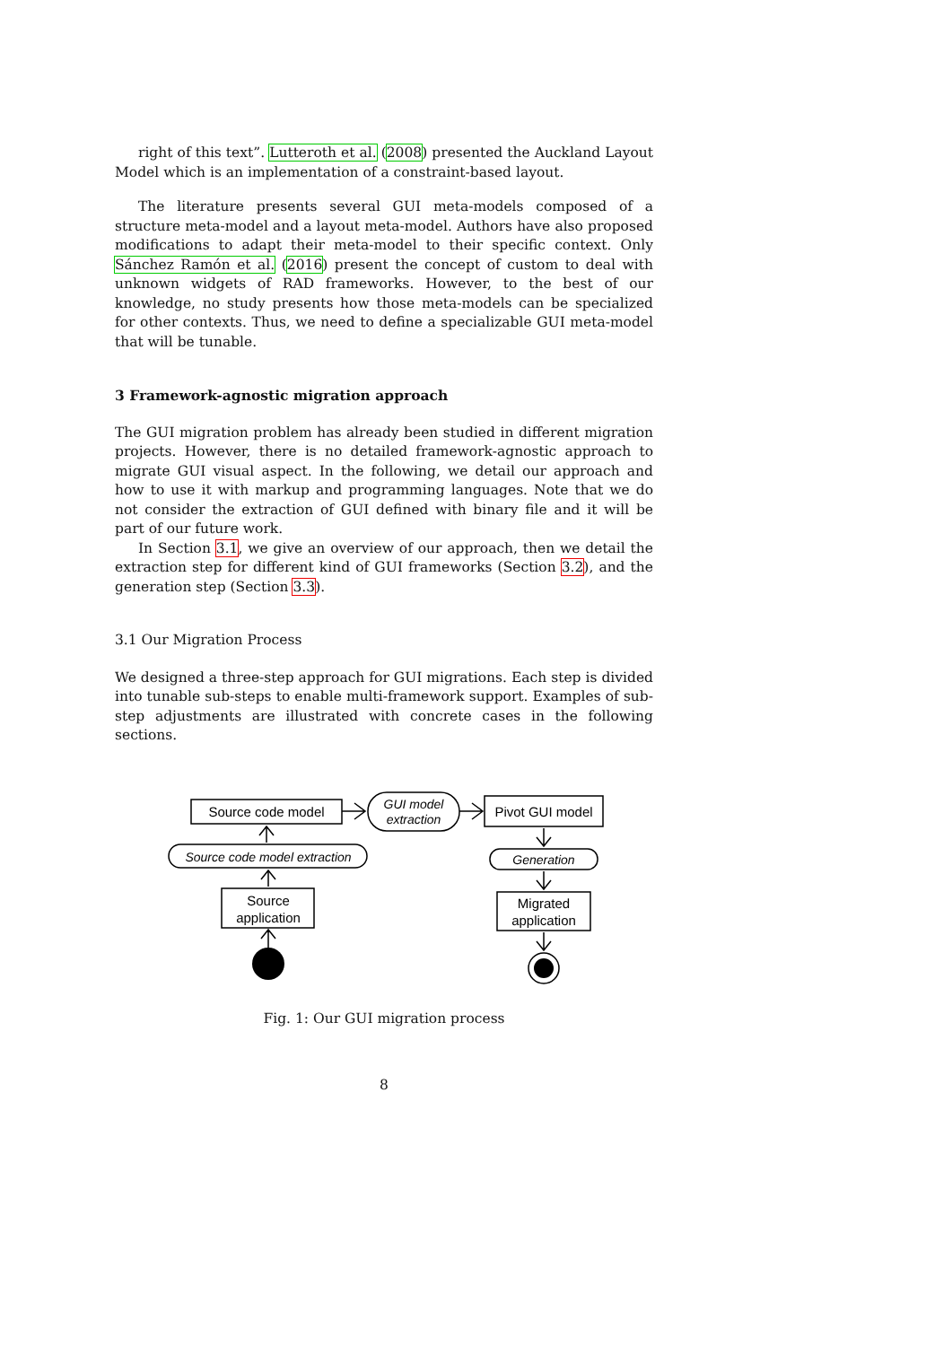right of this text”. Lutteroth et al. (2008) presented the Auckland Layout Model which is an implementation of a constraint-based layout.
The literature presents several GUI meta-models composed of a structure meta-model and a layout meta-model. Authors have also proposed modifications to adapt their meta-model to their specific context. Only Sánchez Ramón et al. (2016) present the concept of custom to deal with unknown widgets of RAD frameworks. However, to the best of our knowledge, no study presents how those meta-models can be specialized for other contexts. Thus, we need to define a specializable GUI meta-model that will be tunable.
3 Framework-agnostic migration approach
The GUI migration problem has already been studied in different migration projects. However, there is no detailed framework-agnostic approach to migrate GUI visual aspect. In the following, we detail our approach and how to use it with markup and programming languages. Note that we do not consider the extraction of GUI defined with binary file and it will be part of our future work.
In Section 3.1, we give an overview of our approach, then we detail the extraction step for different kind of GUI frameworks (Section 3.2), and the generation step (Section 3.3).
3.1 Our Migration Process
We designed a three-step approach for GUI migrations. Each step is divided into tunable sub-steps to enable multi-framework support. Examples of sub-step adjustments are illustrated with concrete cases in the following sections.
Source code model
Pivot GUI model
GUI model
extraction
Source code model extraction
Generation
Source
application
Migrated
application
Fig. 1: Our GUI migration process
8